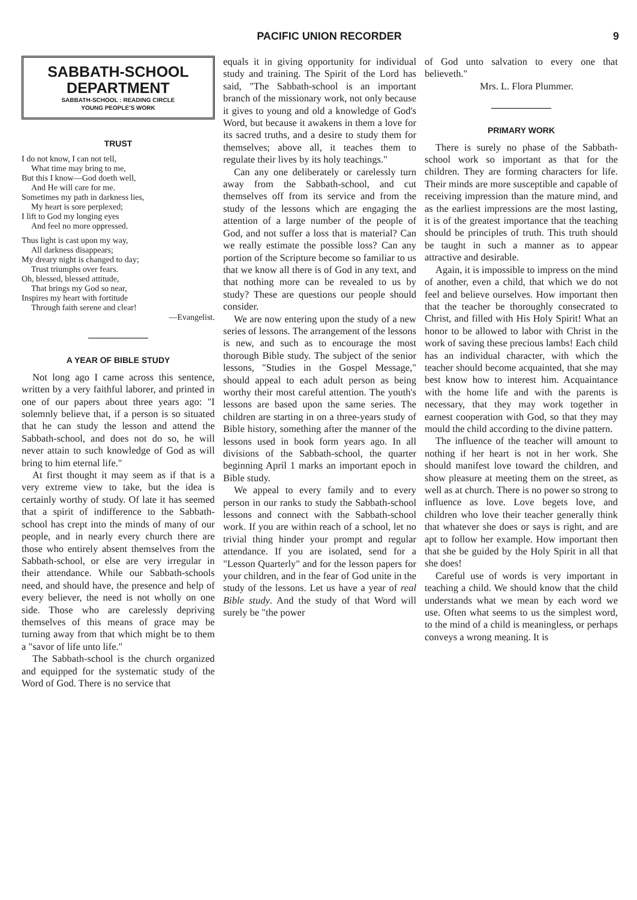PACIFIC UNION RECORDER 9
SABBATH-SCHOOL
DEPARTMENT
SABBATH-SCHOOL : READING CIRCLE
YOUNG PEOPLE'S WORK
TRUST
I do not know, I can not tell,
What time may bring to me,
But this I know—God doeth well,
And He will care for me.
Sometimes my path in darkness lies,
My heart is sore perplexed;
I lift to God my longing eyes
And feel no more oppressed.
Thus light is cast upon my way,
All darkness disappears;
My dreary night is changed to day;
Trust triumphs over fears.
Oh, blessed, blessed attitude,
That brings my God so near,
Inspires my heart with fortitude
Through faith serene and clear!
—Evangelist.
A YEAR OF BIBLE STUDY
Not long ago I came across this sentence, written by a very faithful laborer, and printed in one of our papers about three years ago: "I solemnly believe that, if a person is so situated that he can study the lesson and attend the Sabbath-school, and does not do so, he will never attain to such knowledge of God as will bring to him eternal life."
At first thought it may seem as if that is a very extreme view to take, but the idea is certainly worthy of study. Of late it has seemed that a spirit of indifference to the Sabbath-school has crept into the minds of many of our people, and in nearly every church there are those who entirely absent themselves from the Sabbath-school, or else are very irregular in their attendance. While our Sabbath-schools need, and should have, the presence and help of every believer, the need is not wholly on one side. Those who are carelessly depriving themselves of this means of grace may be turning away from that which might be to them a "savor of life unto life."
The Sabbath-school is the church organized and equipped for the systematic study of the Word of God. There is no service that
equals it in giving opportunity for individual study and training. The Spirit of the Lord has said, "The Sabbath-school is an important branch of the missionary work, not only because it gives to young and old a knowledge of God's Word, but because it awakens in them a love for its sacred truths, and a desire to study them for themselves; above all, it teaches them to regulate their lives by its holy teachings."
Can any one deliberately or carelessly turn away from the Sabbath-school, and cut themselves off from its service and from the study of the lessons which are engaging the attention of a large number of the people of God, and not suffer a loss that is material? Can we really estimate the possible loss? Can any portion of the Scripture become so familiar to us that we know all there is of God in any text, and that nothing more can be revealed to us by study? These are questions our people should consider.
We are now entering upon the study of a new series of lessons. The arrangement of the lessons is new, and such as to encourage the most thorough Bible study. The subject of the senior lessons, "Studies in the Gospel Message," should appeal to each adult person as being worthy their most careful attention. The youth's lessons are based upon the same series. The children are starting in on a three-years study of Bible history, something after the manner of the lessons used in book form years ago. In all divisions of the Sabbath-school, the quarter beginning April 1 marks an important epoch in Bible study.
We appeal to every family and to every person in our ranks to study the Sabbath-school lessons and connect with the Sabbath-school work. If you are within reach of a school, let no trivial thing hinder your prompt and regular attendance. If you are isolated, send for a "Lesson Quarterly" and for the lesson papers for your children, and in the fear of God unite in the study of the lessons. Let us have a year of real Bible study. And the study of that Word will surely be "the power
of God unto salvation to every one that believeth."
Mrs. L. Flora Plummer.
PRIMARY WORK
There is surely no phase of the Sabbath-school work so important as that for the children. They are forming characters for life. Their minds are more susceptible and capable of receiving impression than the mature mind, and as the earliest impressions are the most lasting, it is of the greatest importance that the teaching should be principles of truth. This truth should be taught in such a manner as to appear attractive and desirable.
Again, it is impossible to impress on the mind of another, even a child, that which we do not feel and believe ourselves. How important then that the teacher be thoroughly consecrated to Christ, and filled with His Holy Spirit! What an honor to be allowed to labor with Christ in the work of saving these precious lambs! Each child has an individual character, with which the teacher should become acquainted, that she may best know how to interest him. Acquaintance with the home life and with the parents is necessary, that they may work together in earnest cooperation with God, so that they may mould the child according to the divine pattern.
The influence of the teacher will amount to nothing if her heart is not in her work. She should manifest love toward the children, and show pleasure at meeting them on the street, as well as at church. There is no power so strong to influence as love. Love begets love, and children who love their teacher generally think that whatever she does or says is right, and are apt to follow her example. How important then that she be guided by the Holy Spirit in all that she does!
Careful use of words is very important in teaching a child. We should know that the child understands what we mean by each word we use. Often what seems to us the simplest word, to the mind of a child is meaningless, or perhaps conveys a wrong meaning. It is